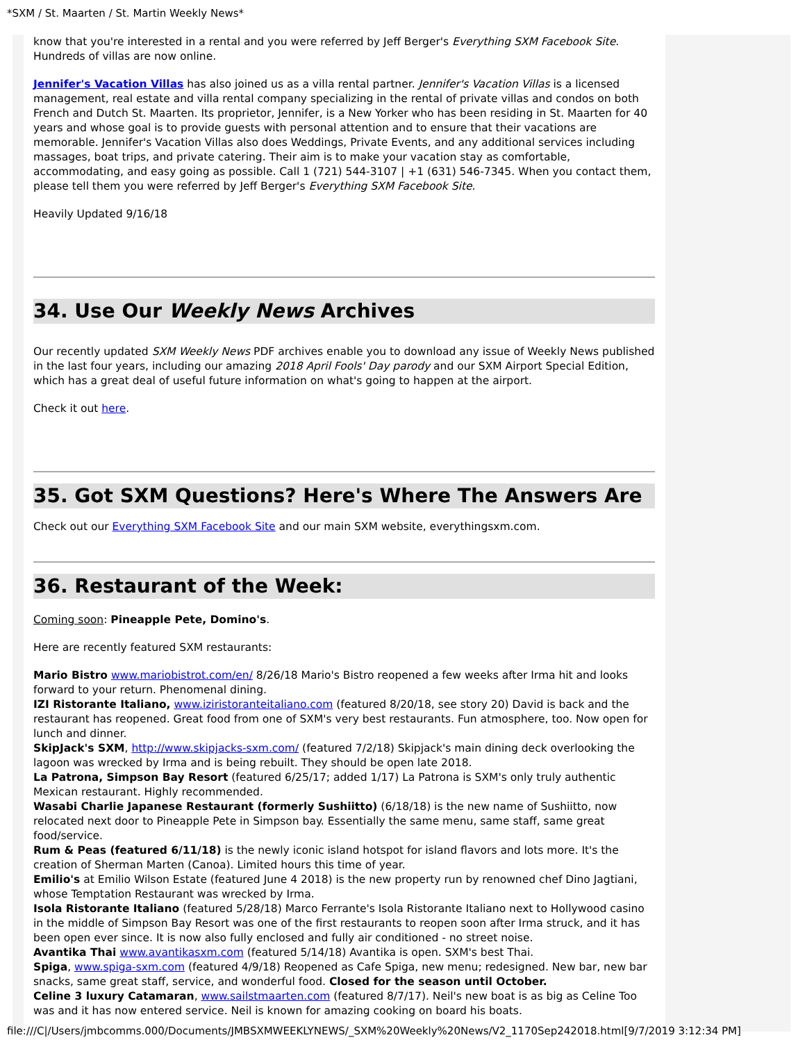*SXM / St. Maarten / St. Martin Weekly News*
know that you're interested in a rental and you were referred by Jeff Berger's Everything SXM Facebook Site. Hundreds of villas are now online.
Jennifer's Vacation Villas has also joined us as a villa rental partner. Jennifer's Vacation Villas is a licensed management, real estate and villa rental company specializing in the rental of private villas and condos on both French and Dutch St. Maarten. Its proprietor, Jennifer, is a New Yorker who has been residing in St. Maarten for 40 years and whose goal is to provide guests with personal attention and to ensure that their vacations are memorable. Jennifer's Vacation Villas also does Weddings, Private Events, and any additional services including massages, boat trips, and private catering. Their aim is to make your vacation stay as comfortable, accommodating, and easy going as possible. Call 1 (721) 544-3107 | +1 (631) 546-7345. When you contact them, please tell them you were referred by Jeff Berger's Everything SXM Facebook Site.
Heavily Updated 9/16/18
34. Use Our Weekly News Archives
Our recently updated SXM Weekly News PDF archives enable you to download any issue of Weekly News published in the last four years, including our amazing 2018 April Fools' Day parody and our SXM Airport Special Edition, which has a great deal of useful future information on what's going to happen at the airport.
Check it out here.
35. Got SXM Questions? Here's Where The Answers Are
Check out our Everything SXM Facebook Site and our main SXM website, everythingsxm.com.
36. Restaurant of the Week:
Coming soon: Pineapple Pete, Domino's.
Here are recently featured SXM restaurants:
Mario Bistro www.mariobistrot.com/en/ 8/26/18 Mario's Bistro reopened a few weeks after Irma hit and looks forward to your return. Phenomenal dining.
IZI Ristorante Italiano, www.iziristoranteitaliano.com (featured 8/20/18, see story 20) David is back and the restaurant has reopened. Great food from one of SXM's very best restaurants. Fun atmosphere, too. Now open for lunch and dinner.
SkipJack's SXM, http://www.skipjacks-sxm.com/ (featured 7/2/18) Skipjack's main dining deck overlooking the lagoon was wrecked by Irma and is being rebuilt. They should be open late 2018.
La Patrona, Simpson Bay Resort (featured 6/25/17; added 1/17) La Patrona is SXM's only truly authentic Mexican restaurant. Highly recommended.
Wasabi Charlie Japanese Restaurant (formerly Sushiitto) (6/18/18) is the new name of Sushiitto, now relocated next door to Pineapple Pete in Simpson bay. Essentially the same menu, same staff, same great food/service.
Rum & Peas (featured 6/11/18) is the newly iconic island hotspot for island flavors and lots more. It's the creation of Sherman Marten (Canoa). Limited hours this time of year.
Emilio's at Emilio Wilson Estate (featured June 4 2018) is the new property run by renowned chef Dino Jagtiani, whose Temptation Restaurant was wrecked by Irma.
Isola Ristorante Italiano (featured 5/28/18) Marco Ferrante's Isola Ristorante Italiano next to Hollywood casino in the middle of Simpson Bay Resort was one of the first restaurants to reopen soon after Irma struck, and it has been open ever since. It is now also fully enclosed and fully air conditioned - no street noise.
Avantika Thai www.avantikasxm.com (featured 5/14/18) Avantika is open. SXM's best Thai.
Spiga, www.spiga-sxm.com (featured 4/9/18) Reopened as Cafe Spiga, new menu; redesigned. New bar, new bar snacks, same great staff, service, and wonderful food. Closed for the season until October.
Celine 3 luxury Catamaran, www.sailstmaarten.com (featured 8/7/17). Neil's new boat is as big as Celine Too was and it has now entered service. Neil is known for amazing cooking on board his boats.
file:///C|/Users/jmbcomms.000/Documents/JMBSXMWEEKLYNEWS/_SXM%20Weekly%20News/V2_1170Sep242018.html[9/7/2019 3:12:34 PM]